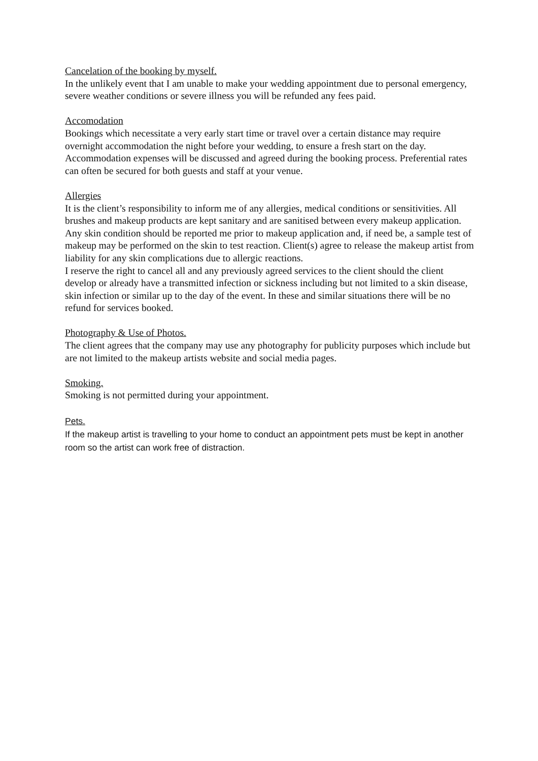Cancelation of the booking by myself.
In the unlikely event that I am unable to make your wedding appointment due to personal emergency, severe weather conditions or severe illness you will be refunded any fees paid.
Accomodation
Bookings which necessitate a very early start time or travel over a certain distance may require overnight accommodation the night before your wedding, to ensure a fresh start on the day. Accommodation expenses will be discussed and agreed during the booking process. Preferential rates can often be secured for both guests and staff at your venue.
Allergies
It is the client’s responsibility to inform me of any allergies, medical conditions or sensitivities. All brushes and makeup products are kept sanitary and are sanitised between every makeup application. Any skin condition should be reported me prior to makeup application and, if need be, a sample test of makeup may be performed on the skin to test reaction. Client(s) agree to release the makeup artist from liability for any skin complications due to allergic reactions.
I reserve the right to cancel all and any previously agreed services to the client should the client develop or already have a transmitted infection or sickness including but not limited to a skin disease, skin infection or similar up to the day of the event. In these and similar situations there will be no refund for services booked.
Photography & Use of Photos.
The client agrees that the company may use any photography for publicity purposes which include but are not limited to the makeup artists website and social media pages.
Smoking.
Smoking is not permitted during your appointment.
Pets.
If the makeup artist is travelling to your home to conduct an appointment pets must be kept in another room so the artist can work free of distraction.